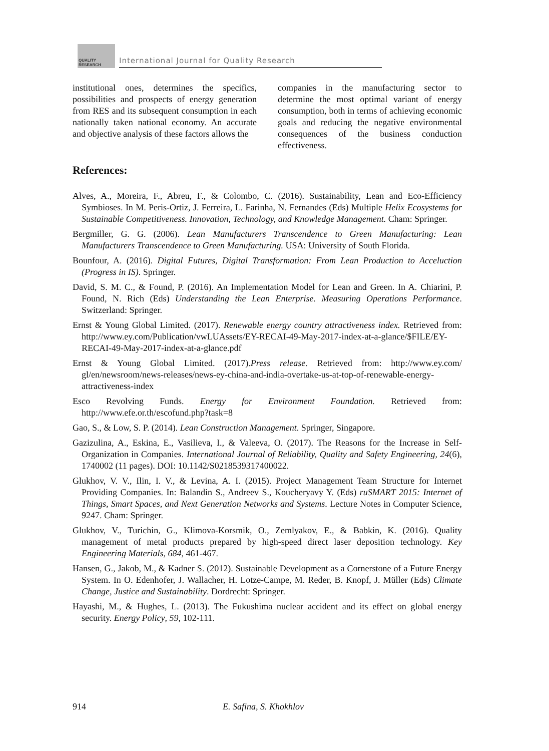QUALITY RESEARCH
International Journal for Quality Research
institutional ones, determines the specifics, possibilities and prospects of energy generation from RES and its subsequent consumption in each nationally taken national economy. An accurate and objective analysis of these factors allows the
companies in the manufacturing sector to determine the most optimal variant of energy consumption, both in terms of achieving economic goals and reducing the negative environmental consequences of the business conduction effectiveness.
References:
Alves, A., Moreira, F., Abreu, F., & Colombo, C. (2016). Sustainability, Lean and Eco-Efficiency Symbioses. In M. Peris-Ortiz, J. Ferreira, L. Farinha, N. Fernandes (Eds) Multiple Helix Ecosystems for Sustainable Competitiveness. Innovation, Technology, and Knowledge Management. Cham: Springer.
Bergmiller, G. G. (2006). Lean Manufacturers Transcendence to Green Manufacturing: Lean Manufacturers Transcendence to Green Manufacturing. USA: University of South Florida.
Bounfour, A. (2016). Digital Futures, Digital Transformation: From Lean Production to Acceluction (Progress in IS). Springer.
David, S. M. C., & Found, P. (2016). An Implementation Model for Lean and Green. In A. Chiarini, P. Found, N. Rich (Eds) Understanding the Lean Enterprise. Measuring Operations Performance. Switzerland: Springer.
Ernst & Young Global Limited. (2017). Renewable energy country attractiveness index. Retrieved from: http://www.ey.com/Publication/vwLUAssets/EY-RECAI-49-May-2017-index-at-a-glance/$FILE/EY-RECAI-49-May-2017-index-at-a-glance.pdf
Ernst & Young Global Limited. (2017).Press release. Retrieved from: http://www.ey.com/ gl/en/newsroom/news-releases/news-ey-china-and-india-overtake-us-at-top-of-renewable-energy-attractiveness-index
Esco Revolving Funds. Energy for Environment Foundation. Retrieved from: http://www.efe.or.th/escofund.php?task=8
Gao, S., & Low, S. P. (2014). Lean Construction Management. Springer, Singapore.
Gazizulina, A., Eskina, E., Vasilieva, I., & Valeeva, O. (2017). The Reasons for the Increase in Self-Organization in Companies. International Journal of Reliability, Quality and Safety Engineering, 24(6), 1740002 (11 pages). DOI: 10.1142/S0218539317400022.
Glukhov, V. V., Ilin, I. V., & Levina, A. I. (2015). Project Management Team Structure for Internet Providing Companies. In: Balandin S., Andreev S., Koucheryavy Y. (Eds) ruSMART 2015: Internet of Things, Smart Spaces, and Next Generation Networks and Systems. Lecture Notes in Computer Science, 9247. Cham: Springer.
Glukhov, V., Turichin, G., Klimova-Korsmik, O., Zemlyakov, E., & Babkin, K. (2016). Quality management of metal products prepared by high-speed direct laser deposition technology. Key Engineering Materials, 684, 461-467.
Hansen, G., Jakob, M., & Kadner S. (2012). Sustainable Development as a Cornerstone of a Future Energy System. In O. Edenhofer, J. Wallacher, H. Lotze-Campe, M. Reder, B. Knopf, J. Müller (Eds) Climate Change, Justice and Sustainability. Dordrecht: Springer.
Hayashi, M., & Hughes, L. (2013). The Fukushima nuclear accident and its effect on global energy security. Energy Policy, 59, 102-111.
914 E. Safina, S. Khokhlov